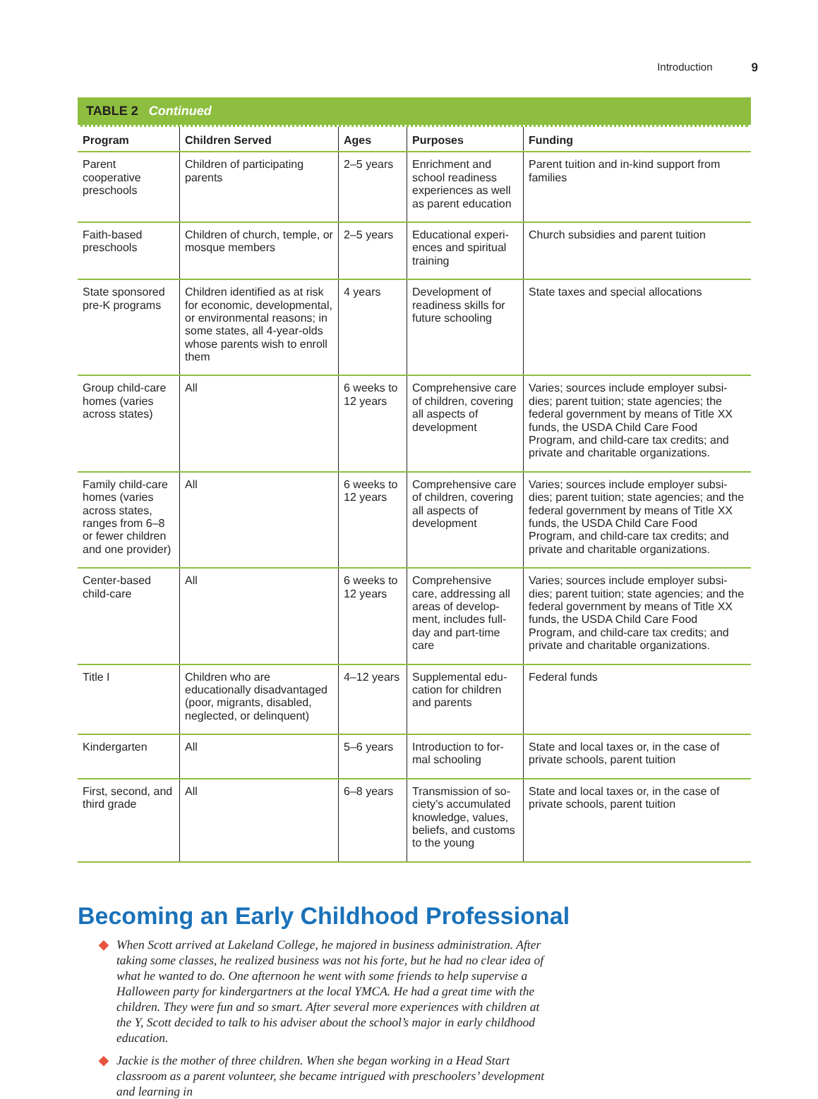Introduction 9
TABLE 2 Continued
| Program | Children Served | Ages | Purposes | Funding |
| --- | --- | --- | --- | --- |
| Parent cooperative preschools | Children of participating parents | 2–5 years | Enrichment and school readiness experiences as well as parent education | Parent tuition and in-kind support from families |
| Faith-based preschools | Children of church, temple, or mosque members | 2–5 years | Educational experi­ences and spiritual training | Church subsidies and parent tuition |
| State sponsored pre-K programs | Children identified as at risk for economic, develop­mental, or environmental reasons; in some states, all 4-year-olds whose parents wish to enroll them | 4 years | Development of readiness skills for future schooling | State taxes and special allocations |
| Group child-care homes (varies across states) | All | 6 weeks to 12 years | Comprehensive care of children, covering all aspects of development | Varies; sources include employer subsi­dies; parent tuition; state agencies; the federal government by means of Title XX funds, the USDA Child Care Food Program, and child-care tax credits; and private and charitable organizations. |
| Family child-care homes (varies across states, ranges from 6–8 or fewer children and one provider) | All | 6 weeks to 12 years | Comprehensive care of children, covering all aspects of development | Varies; sources include employer subsi­dies; parent tuition; state agencies; and the federal government by means of Title XX funds, the USDA Child Care Food Program, and child-care tax credits; and private and charitable organizations. |
| Center-based child-care | All | 6 weeks to 12 years | Comprehensive care, addressing all areas of develop­ment, includes full-day and part-time care | Varies; sources include employer subsi­dies; parent tuition; state agencies; and the federal government by means of Title XX funds, the USDA Child Care Food Program, and child-care tax credits; and private and charitable organizations. |
| Title I | Children who are educationally disadvantaged (poor, migrants, disabled, neglected, or delinquent) | 4–12 years | Supplemental edu­cation for children and parents | Federal funds |
| Kindergarten | All | 5–6 years | Introduction to for­mal schooling | State and local taxes or, in the case of private schools, parent tuition |
| First, second, and third grade | All | 6–8 years | Transmission of so­ciety’s accumulated knowledge, values, beliefs, and cus­toms to the young | State and local taxes or, in the case of private schools, parent tuition |
Becoming an Early Childhood Professional
◆ When Scott arrived at Lakeland College, he majored in business administration. After tak­ing some classes, he realized business was not his forte, but he had no clear idea of what he wanted to do. One afternoon he went with some friends to help supervise a Halloween party for kindergartners at the local YMCA. He had a great time with the children. They were fun and so smart. After several more experiences with children at the Y, Scott decided to talk to his adviser about the school’s major in early childhood education.
◆ Jackie is the mother of three children. When she began working in a Head Start classroom as a parent volunteer, she became intrigued with preschoolers’ development and learning in